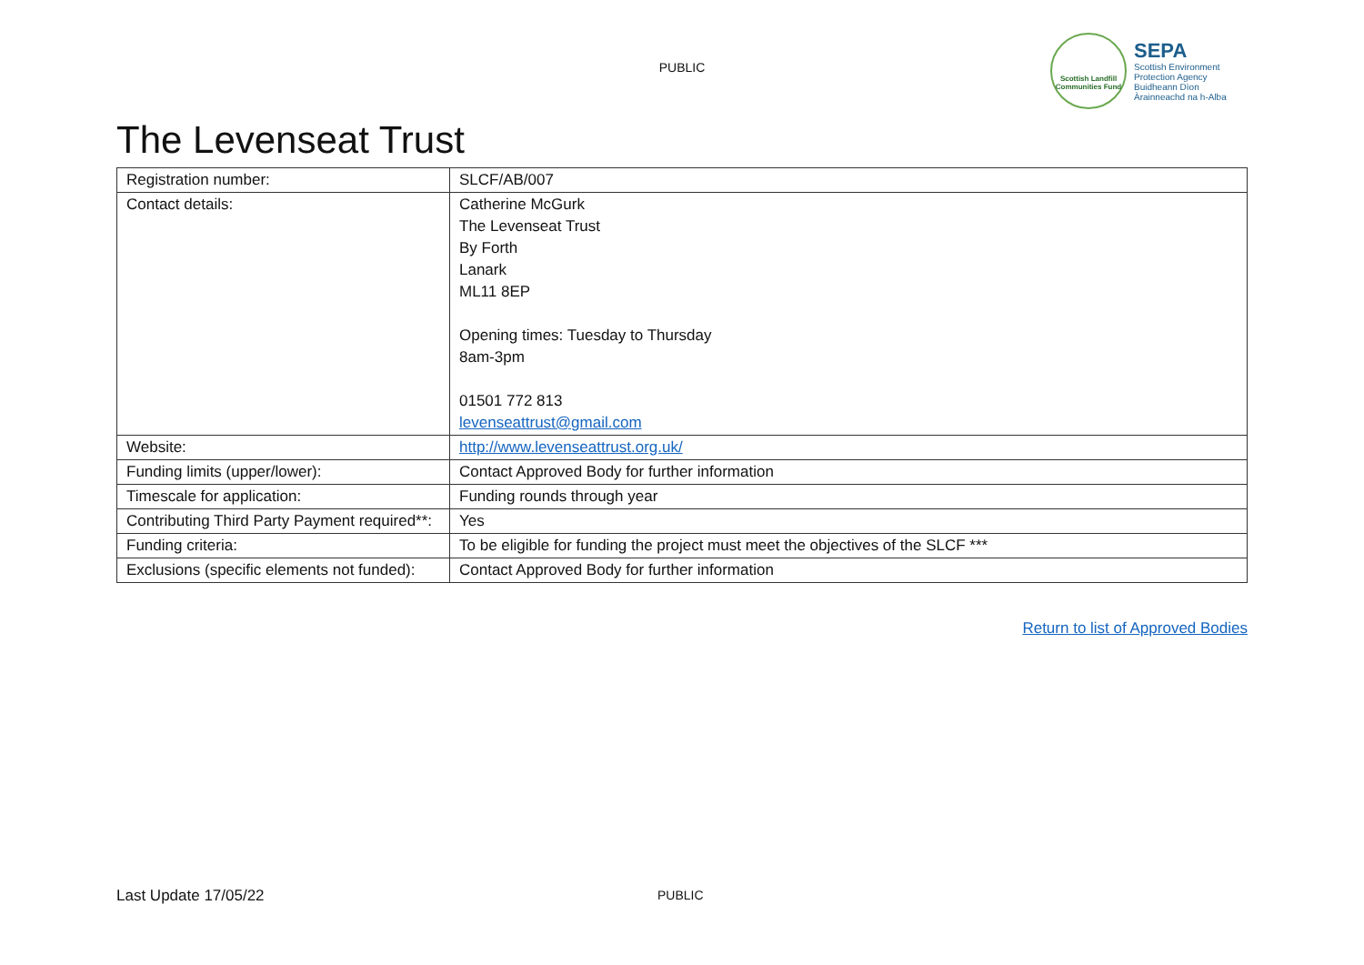PUBLIC
Scottish Landfill
Communities Fund
SEPA
Scottish Environment
Protection Agency
Buidheann Dìon
Àrainneachd na h-Alba
The Levenseat Trust
| Registration number: | SLCF/AB/007 |
| Contact details: | Catherine McGurk The Levenseat Trust By Forth Lanark ML11 8EP Opening times: Tuesday to Thursday 8am-3pm 01501 772 813 levenseattrust@gmail.com |
| Website: | http://www.levenseattrust.org.uk/ |
| Funding limits (upper/lower): | Contact Approved Body for further information |
| Timescale for application: | Funding rounds through year |
| Contributing Third Party Payment required**: | Yes |
| Funding criteria: | To be eligible for funding the project must meet the objectives of the SLCF *** |
| Exclusions (specific elements not funded): | Contact Approved Body for further information |
Return to list of Approved Bodies
Last Update 17/05/22 PUBLIC